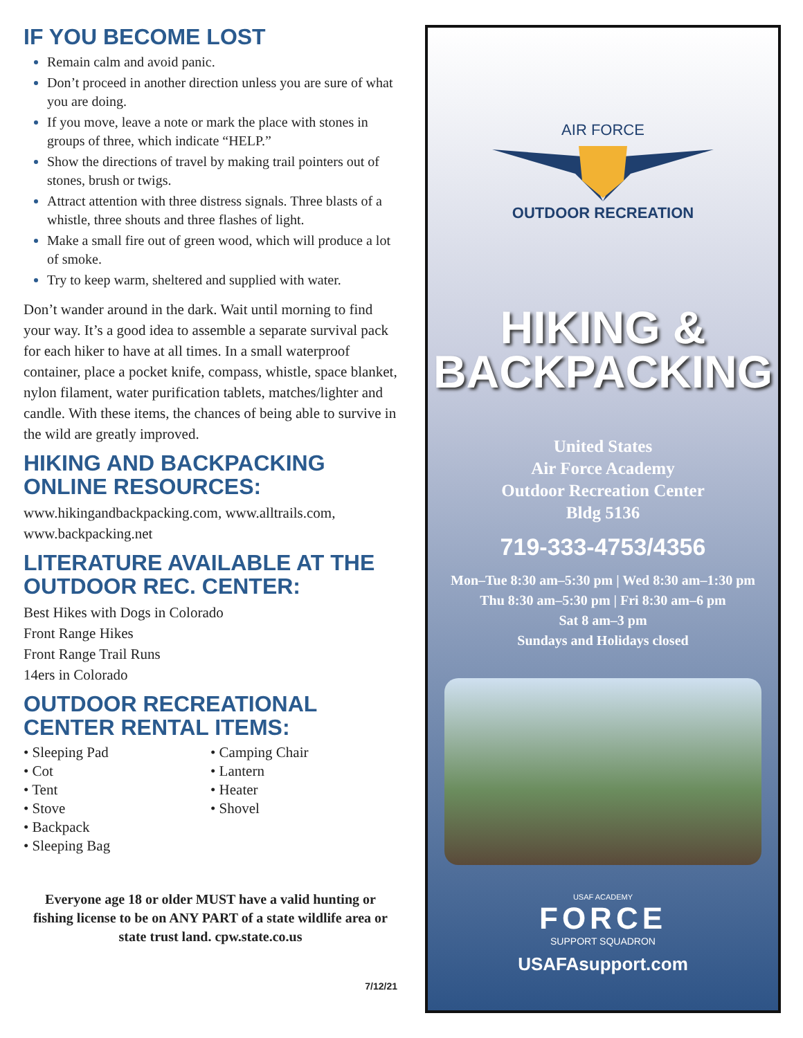IF YOU BECOME LOST
Remain calm and avoid panic.
Don’t proceed in another direction unless you are sure of what you are doing.
If you move, leave a note or mark the place with stones in groups of three, which indicate “HELP.”
Show the directions of travel by making trail pointers out of stones, brush or twigs.
Attract attention with three distress signals. Three blasts of a whistle, three shouts and three flashes of light.
Make a small fire out of green wood, which will produce a lot of smoke.
Try to keep warm, sheltered and supplied with water.
Don’t wander around in the dark. Wait until morning to find your way. It’s a good idea to assemble a separate survival pack for each hiker to have at all times. In a small waterproof container, place a pocket knife, compass, whistle, space blanket, nylon filament, water purification tablets, matches/lighter and candle. With these items, the chances of being able to survive in the wild are greatly improved.
HIKING AND BACKPACKING ONLINE RESOURCES:
www.hikingandbackpacking.com, www.alltrails.com, www.backpacking.net
LITERATURE AVAILABLE AT THE OUTDOOR REC. CENTER:
Best Hikes with Dogs in Colorado
Front Range Hikes
Front Range Trail Runs
14ers in Colorado
OUTDOOR RECREATIONAL CENTER RENTAL ITEMS:
• Sleeping Pad
• Cot
• Tent
• Stove
• Backpack
• Sleeping Bag
• Camping Chair
• Lantern
• Heater
• Shovel
Everyone age 18 or older MUST have a valid hunting or fishing license to be on ANY PART of a state wildlife area or state trust land. cpw.state.co.us
7/12/21
AIR FORCE
OUTDOOR RECREATION
HIKING &
BACKPACKING
United States
Air Force Academy
Outdoor Recreation Center
Bldg 5136
719-333-4753/4356
Mon–Tue 8:30 am–5:30 pm | Wed 8:30 am–1:30 pm
Thu 8:30 am–5:30 pm | Fri 8:30 am–6 pm
Sat 8 am–3 pm
Sundays and Holidays closed
USAF ACADEMY
FORCE
SUPPORT SQUADRON
USAFAsupport.com